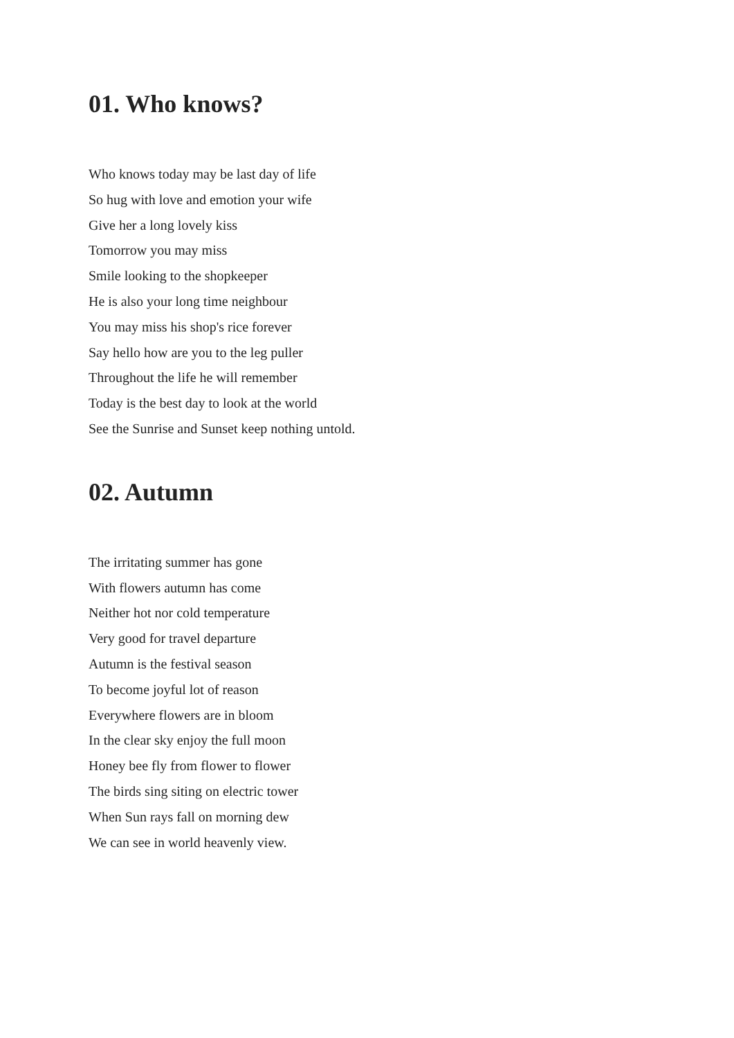01. Who knows?
Who knows today may be last day of life
So hug with love and emotion your wife
Give her a long lovely kiss
Tomorrow you may miss
Smile looking to the shopkeeper
He is also your long time neighbour
You may miss his shop's rice forever
Say hello how are you to the leg puller
Throughout the life he will remember
Today is the best day to look at the world
See the Sunrise and Sunset keep nothing untold.
02. Autumn
The irritating summer has gone
With flowers autumn has come
Neither hot nor cold temperature
Very good for travel departure
Autumn is the festival season
To become joyful lot of reason
Everywhere flowers are in bloom
In the clear sky enjoy the full moon
Honey bee fly from flower to flower
The birds sing siting on electric tower
When Sun rays fall on morning dew
We can see in world heavenly view.